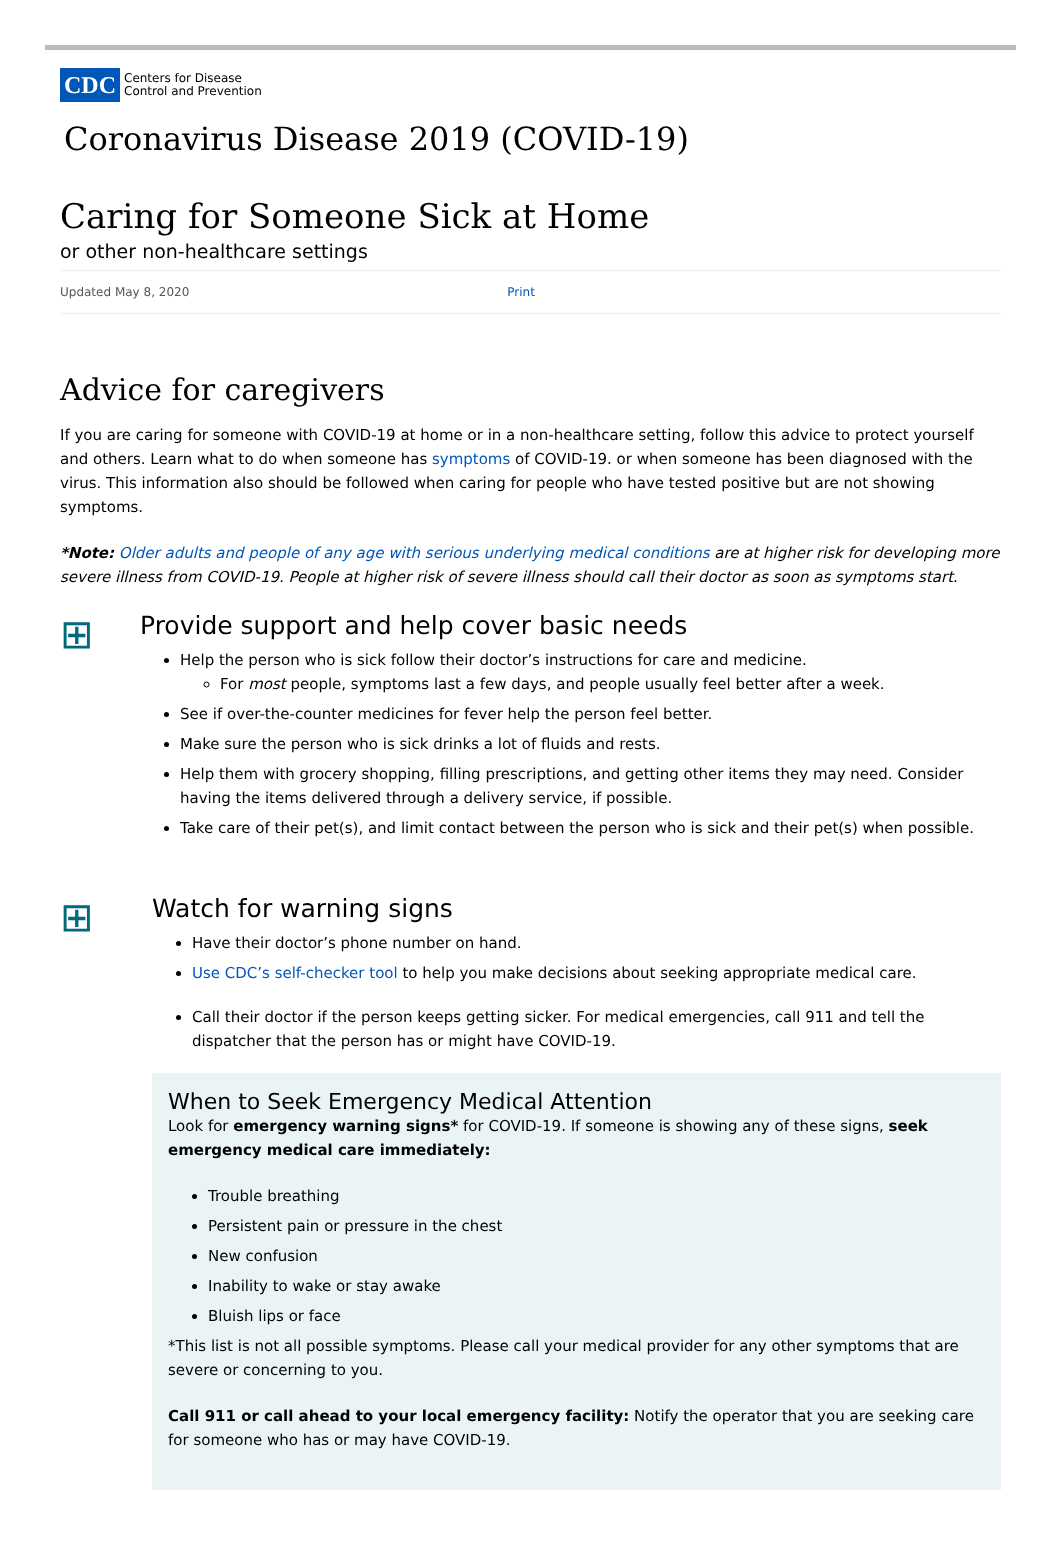CDC
Centers for Disease
Control and Prevention
Coronavirus Disease 2019 (COVID-19)
Caring for Someone Sick at Home
or other non-healthcare settings
Updated May 8, 2020 Print
Advice for caregivers
If you are caring for someone with COVID-19 at home or in a non-healthcare setting, follow this advice to protect yourself and others. Learn what to do when someone has symptoms of COVID-19. or when someone has been diagnosed with the virus. This information also should be followed when caring for people who have tested positive but are not showing symptoms.
*Note: Older adults and people of any age with serious underlying medical conditions are at higher risk for developing more severe illness from COVID-19. People at higher risk of severe illness should call their doctor as soon as symptoms start.
⊞
Provide support and help cover basic needs
Help the person who is sick follow their doctor’s instructions for care and medicine.
For most people, symptoms last a few days, and people usually feel better after a week.
See if over-the-counter medicines for fever help the person feel better.
Make sure the person who is sick drinks a lot of fluids and rests.
Help them with grocery shopping, filling prescriptions, and getting other items they may need. Consider having the items delivered through a delivery service, if possible.
Take care of their pet(s), and limit contact between the person who is sick and their pet(s) when possible.
⊞
Watch for warning signs
Have their doctor’s phone number on hand.
Use CDC’s self-checker tool to help you make decisions about seeking appropriate medical care.
Call their doctor if the person keeps getting sicker. For medical emergencies, call 911 and tell the dispatcher that the person has or might have COVID-19.
When to Seek Emergency Medical Attention
Look for emergency warning signs* for COVID-19. If someone is showing any of these signs, seek emergency medical care immediately:
Trouble breathing
Persistent pain or pressure in the chest
New confusion
Inability to wake or stay awake
Bluish lips or face
*This list is not all possible symptoms. Please call your medical provider for any other symptoms that are severe or concerning to you.
Call 911 or call ahead to your local emergency facility: Notify the operator that you are seeking care for someone who has or may have COVID-19.